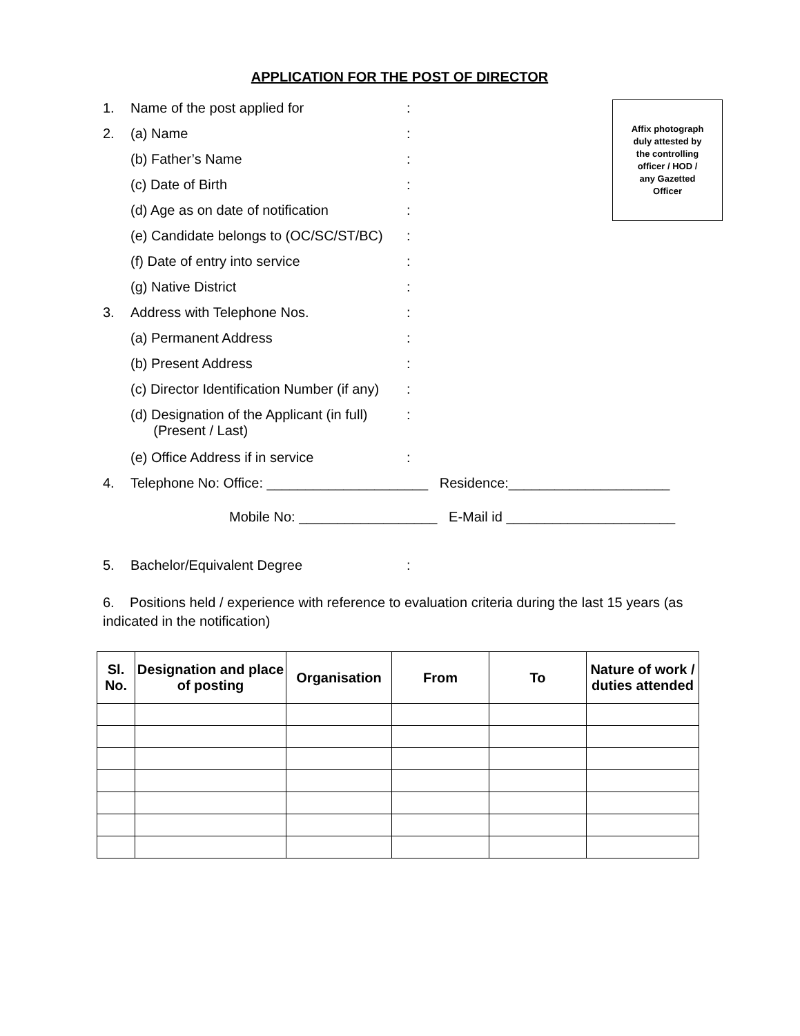APPLICATION FOR THE POST OF DIRECTOR
Affix photograph
duly attested by
the controlling
officer / HOD /
any Gazetted
Officer
1. Name of the post applied for:
2. (a) Name:
(b) Father’s Name:
(c) Date of Birth:
(d) Age as on date of notification:
(e) Candidate belongs to (OC/SC/ST/BC):
(f) Date of entry into service:
(g) Native District:
3. Address with Telephone Nos.:
(a) Permanent Address:
(b) Present Address:
(c) Director Identification Number (if any):
(d) Designation of the Applicant (in full)
(Present / Last):
(e) Office Address if in service:
4. Telephone No: Office: _____________________ Residence:_____________________
Mobile No: __________________ E-Mail id ______________________
5. Bachelor/Equivalent Degree:
6. Positions held / experience with reference to evaluation criteria during the last 15 years (as indicated in the notification)
| Sl. No. | Designation and place of posting | Organisation | From | To | Nature of work / duties attended |
| --- | --- | --- | --- | --- | --- |